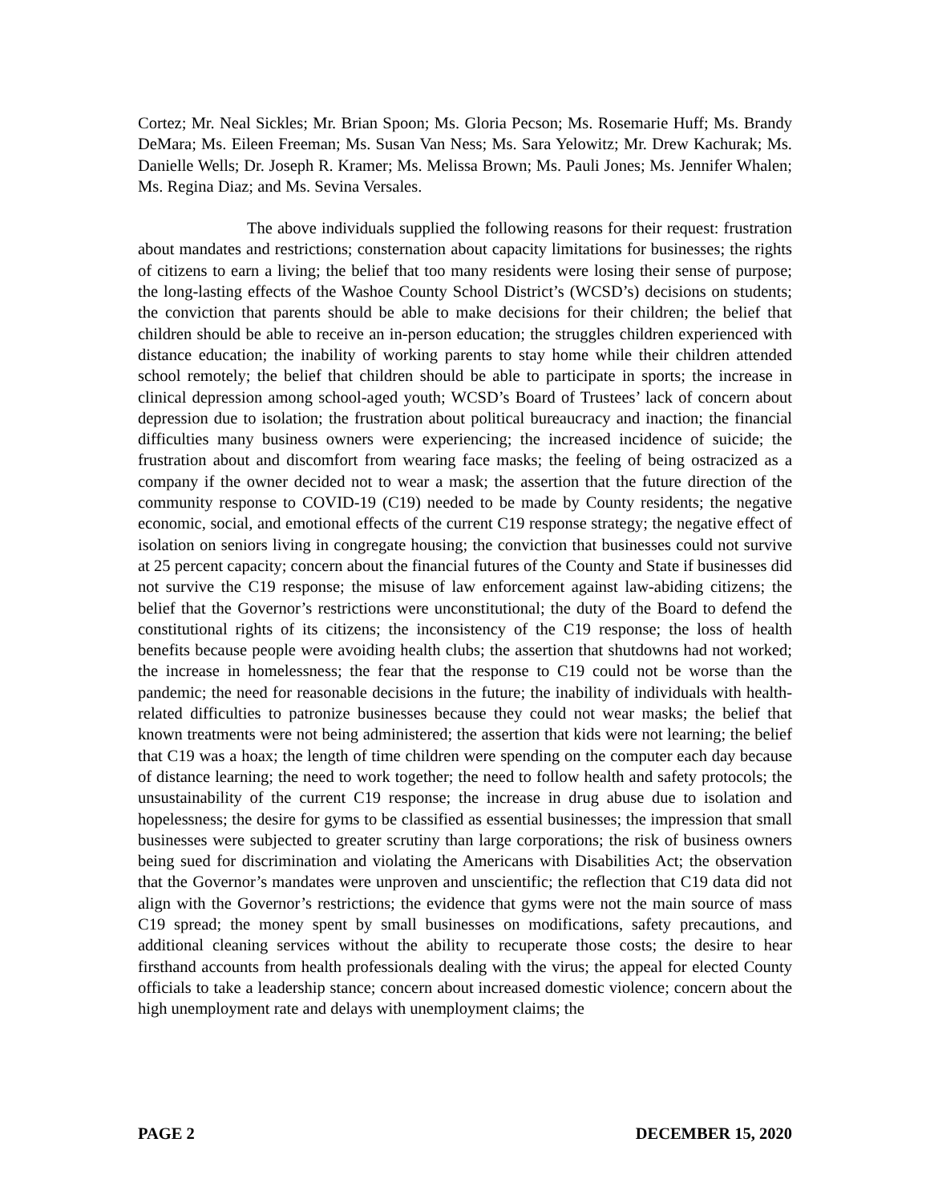Cortez; Mr. Neal Sickles; Mr. Brian Spoon; Ms. Gloria Pecson; Ms. Rosemarie Huff; Ms. Brandy DeMara; Ms. Eileen Freeman; Ms. Susan Van Ness; Ms. Sara Yelowitz; Mr. Drew Kachurak; Ms. Danielle Wells; Dr. Joseph R. Kramer; Ms. Melissa Brown; Ms. Pauli Jones; Ms. Jennifer Whalen; Ms. Regina Diaz; and Ms. Sevina Versales.
The above individuals supplied the following reasons for their request: frustration about mandates and restrictions; consternation about capacity limitations for businesses; the rights of citizens to earn a living; the belief that too many residents were losing their sense of purpose; the long-lasting effects of the Washoe County School District’s (WCSD’s) decisions on students; the conviction that parents should be able to make decisions for their children; the belief that children should be able to receive an in-person education; the struggles children experienced with distance education; the inability of working parents to stay home while their children attended school remotely; the belief that children should be able to participate in sports; the increase in clinical depression among school-aged youth; WCSD’s Board of Trustees’ lack of concern about depression due to isolation; the frustration about political bureaucracy and inaction; the financial difficulties many business owners were experiencing; the increased incidence of suicide; the frustration about and discomfort from wearing face masks; the feeling of being ostracized as a company if the owner decided not to wear a mask; the assertion that the future direction of the community response to COVID-19 (C19) needed to be made by County residents; the negative economic, social, and emotional effects of the current C19 response strategy; the negative effect of isolation on seniors living in congregate housing; the conviction that businesses could not survive at 25 percent capacity; concern about the financial futures of the County and State if businesses did not survive the C19 response; the misuse of law enforcement against law-abiding citizens; the belief that the Governor’s restrictions were unconstitutional; the duty of the Board to defend the constitutional rights of its citizens; the inconsistency of the C19 response; the loss of health benefits because people were avoiding health clubs; the assertion that shutdowns had not worked; the increase in homelessness; the fear that the response to C19 could not be worse than the pandemic; the need for reasonable decisions in the future; the inability of individuals with health-related difficulties to patronize businesses because they could not wear masks; the belief that known treatments were not being administered; the assertion that kids were not learning; the belief that C19 was a hoax; the length of time children were spending on the computer each day because of distance learning; the need to work together; the need to follow health and safety protocols; the unsustainability of the current C19 response; the increase in drug abuse due to isolation and hopelessness; the desire for gyms to be classified as essential businesses; the impression that small businesses were subjected to greater scrutiny than large corporations; the risk of business owners being sued for discrimination and violating the Americans with Disabilities Act; the observation that the Governor’s mandates were unproven and unscientific; the reflection that C19 data did not align with the Governor’s restrictions; the evidence that gyms were not the main source of mass C19 spread; the money spent by small businesses on modifications, safety precautions, and additional cleaning services without the ability to recuperate those costs; the desire to hear firsthand accounts from health professionals dealing with the virus; the appeal for elected County officials to take a leadership stance; concern about increased domestic violence; concern about the high unemployment rate and delays with unemployment claims; the
PAGE 2 DECEMBER 15, 2020